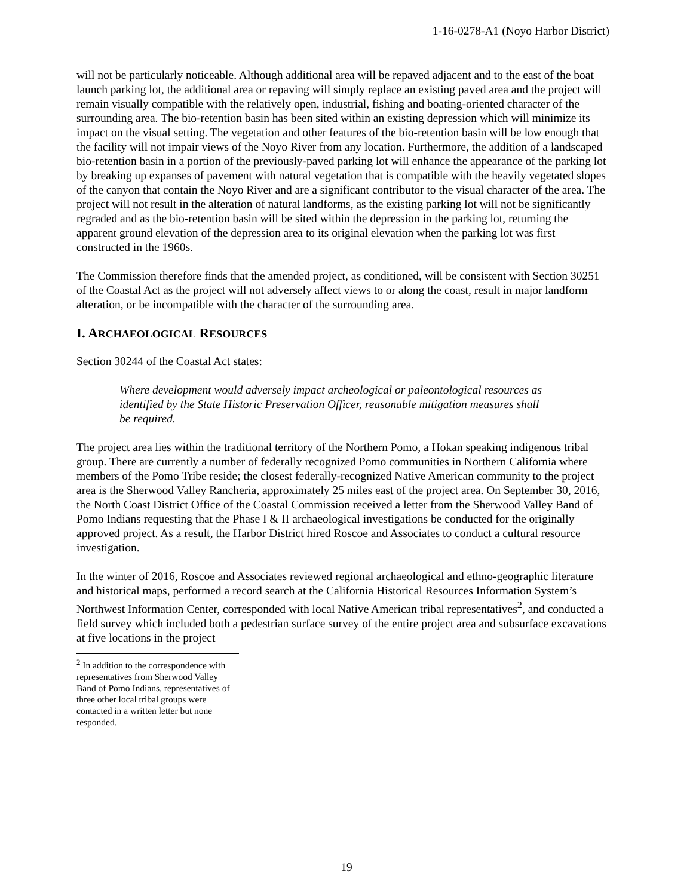1-16-0278-A1 (Noyo Harbor District)
will not be particularly noticeable. Although additional area will be repaved adjacent and to the east of the boat launch parking lot, the additional area or repaving will simply replace an existing paved area and the project will remain visually compatible with the relatively open, industrial, fishing and boating-oriented character of the surrounding area. The bio-retention basin has been sited within an existing depression which will minimize its impact on the visual setting. The vegetation and other features of the bio-retention basin will be low enough that the facility will not impair views of the Noyo River from any location. Furthermore, the addition of a landscaped bio-retention basin in a portion of the previously-paved parking lot will enhance the appearance of the parking lot by breaking up expanses of pavement with natural vegetation that is compatible with the heavily vegetated slopes of the canyon that contain the Noyo River and are a significant contributor to the visual character of the area. The project will not result in the alteration of natural landforms, as the existing parking lot will not be significantly regraded and as the bio-retention basin will be sited within the depression in the parking lot, returning the apparent ground elevation of the depression area to its original elevation when the parking lot was first constructed in the 1960s.
The Commission therefore finds that the amended project, as conditioned, will be consistent with Section 30251 of the Coastal Act as the project will not adversely affect views to or along the coast, result in major landform alteration, or be incompatible with the character of the surrounding area.
I. ARCHAEOLOGICAL RESOURCES
Section 30244 of the Coastal Act states:
Where development would adversely impact archeological or paleontological resources as identified by the State Historic Preservation Officer, reasonable mitigation measures shall be required.
The project area lies within the traditional territory of the Northern Pomo, a Hokan speaking indigenous tribal group. There are currently a number of federally recognized Pomo communities in Northern California where members of the Pomo Tribe reside; the closest federally-recognized Native American community to the project area is the Sherwood Valley Rancheria, approximately 25 miles east of the project area. On September 30, 2016, the North Coast District Office of the Coastal Commission received a letter from the Sherwood Valley Band of Pomo Indians requesting that the Phase I & II archaeological investigations be conducted for the originally approved project. As a result, the Harbor District hired Roscoe and Associates to conduct a cultural resource investigation.
In the winter of 2016, Roscoe and Associates reviewed regional archaeological and ethno-geographic literature and historical maps, performed a record search at the California Historical Resources Information System’s Northwest Information Center, corresponded with local Native American tribal representatives<sup>2</sup>, and conducted a field survey which included both a pedestrian surface survey of the entire project area and subsurface excavations at five locations in the project
<sup>2</sup> In addition to the correspondence with representatives from Sherwood Valley Band of Pomo Indians, representatives of three other local tribal groups were contacted in a written letter but none responded.
19